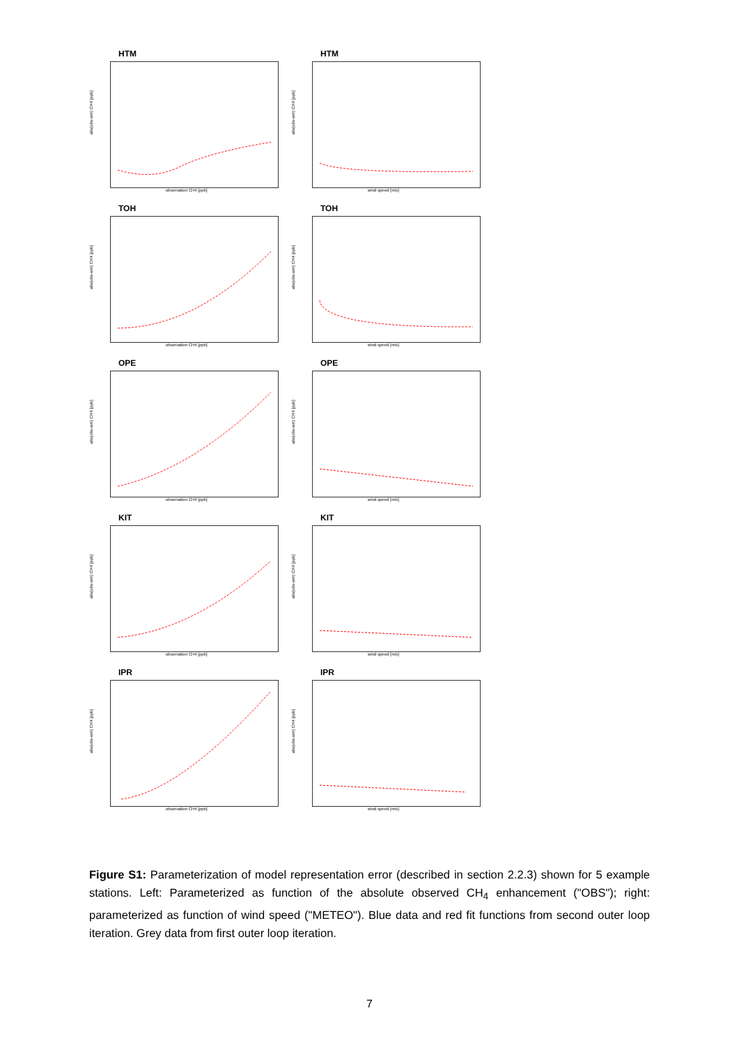HTM
abs(obs-sim) CH4 [ppb]
observation CH4 [ppb]
HTM
abs(obs-sim) CH4 [ppb]
wind speed [m/s]
TOH
abs(obs-sim) CH4 [ppb]
observation CH4 [ppb]
TOH
abs(obs-sim) CH4 [ppb]
wind speed [m/s]
OPE
abs(obs-sim) CH4 [ppb]
observation CH4 [ppb]
OPE
abs(obs-sim) CH4 [ppb]
wind speed [m/s]
KIT
abs(obs-sim) CH4 [ppb]
observation CH4 [ppb]
KIT
abs(obs-sim) CH4 [ppb]
wind speed [m/s]
IPR
abs(obs-sim) CH4 [ppb]
observation CH4 [ppb]
IPR
abs(obs-sim) CH4 [ppb]
wind speed [m/s]
Figure S1: Parameterization of model representation error (described in section 2.2.3) shown for 5 example stations. Left: Parameterized as function of the absolute observed CH<sub>4</sub> enhancement ("OBS"); right: parameterized as function of wind speed ("METEO"). Blue data and red fit functions from second outer loop iteration. Grey data from first outer loop iteration.
7